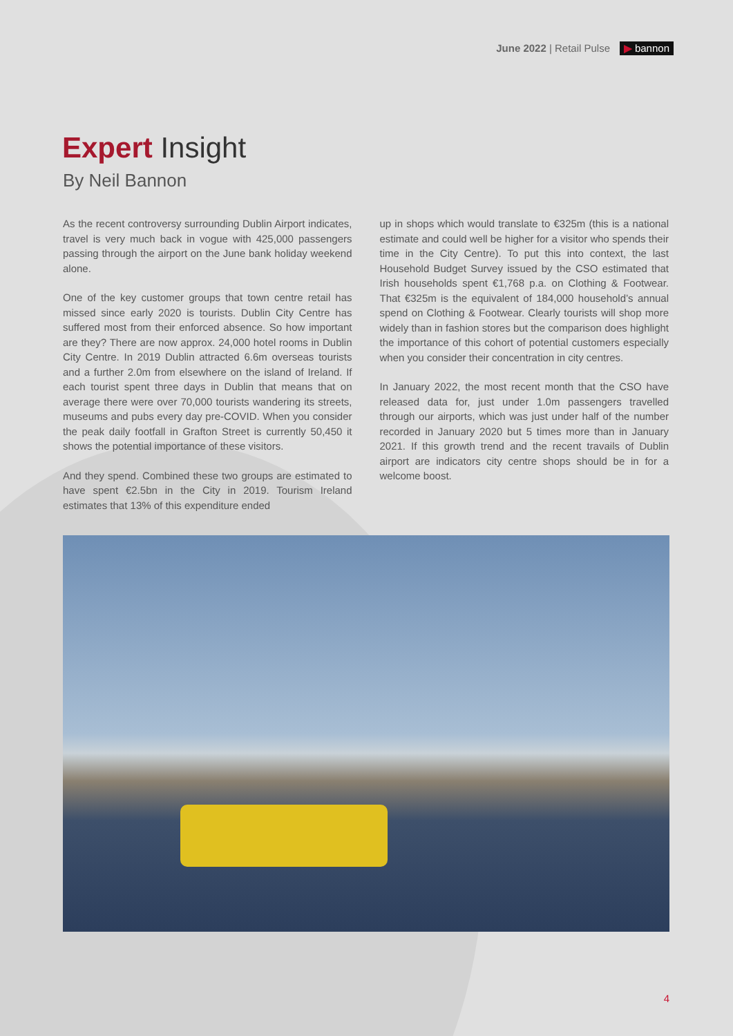June 2022 | Retail Pulse ▶ bannon
Expert Insight
By Neil Bannon
As the recent controversy surrounding Dublin Airport indicates, travel is very much back in vogue with 425,000 passengers passing through the airport on the June bank holiday weekend alone.
One of the key customer groups that town centre retail has missed since early 2020 is tourists. Dublin City Centre has suffered most from their enforced absence. So how important are they? There are now approx. 24,000 hotel rooms in Dublin City Centre. In 2019 Dublin attracted 6.6m overseas tourists and a further 2.0m from elsewhere on the island of Ireland. If each tourist spent three days in Dublin that means that on average there were over 70,000 tourists wandering its streets, museums and pubs every day pre-COVID. When you consider the peak daily footfall in Grafton Street is currently 50,450 it shows the potential importance of these visitors.
And they spend. Combined these two groups are estimated to have spent €2.5bn in the City in 2019. Tourism Ireland estimates that 13% of this expenditure ended
up in shops which would translate to €325m (this is a national estimate and could well be higher for a visitor who spends their time in the City Centre). To put this into context, the last Household Budget Survey issued by the CSO estimated that Irish households spent €1,768 p.a. on Clothing & Footwear. That €325m is the equivalent of 184,000 household’s annual spend on Clothing & Footwear. Clearly tourists will shop more widely than in fashion stores but the comparison does highlight the importance of this cohort of potential customers especially when you consider their concentration in city centres.
In January 2022, the most recent month that the CSO have released data for, just under 1.0m passengers travelled through our airports, which was just under half of the number recorded in January 2020 but 5 times more than in January 2021. If this growth trend and the recent travails of Dublin airport are indicators city centre shops should be in for a welcome boost.
4